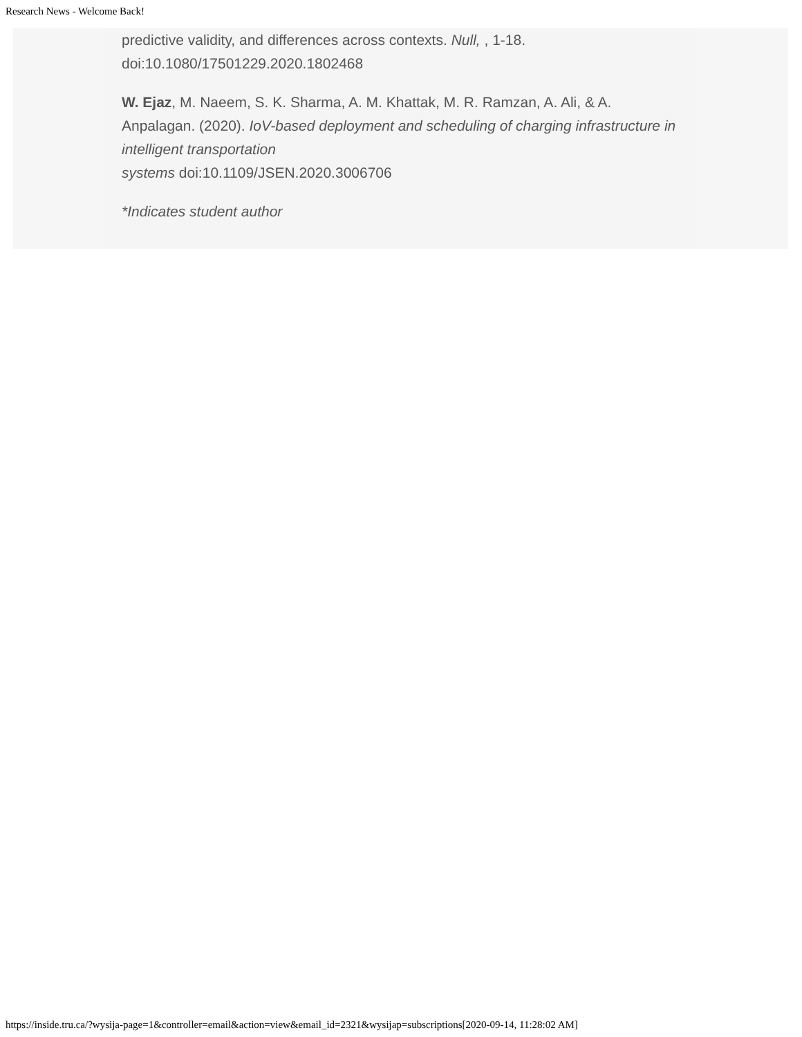Research News - Welcome Back!
predictive validity, and differences across contexts. Null, , 1-18. doi:10.1080/17501229.2020.1802468
W. Ejaz, M. Naeem, S. K. Sharma, A. M. Khattak, M. R. Ramzan, A. Ali, & A. Anpalagan. (2020). IoV-based deployment and scheduling of charging infrastructure in intelligent transportation
systems doi:10.1109/JSEN.2020.3006706
*Indicates student author
https://inside.tru.ca/?wysija-page=1&controller=email&action=view&email_id=2321&wysijap=subscriptions[2020-09-14, 11:28:02 AM]